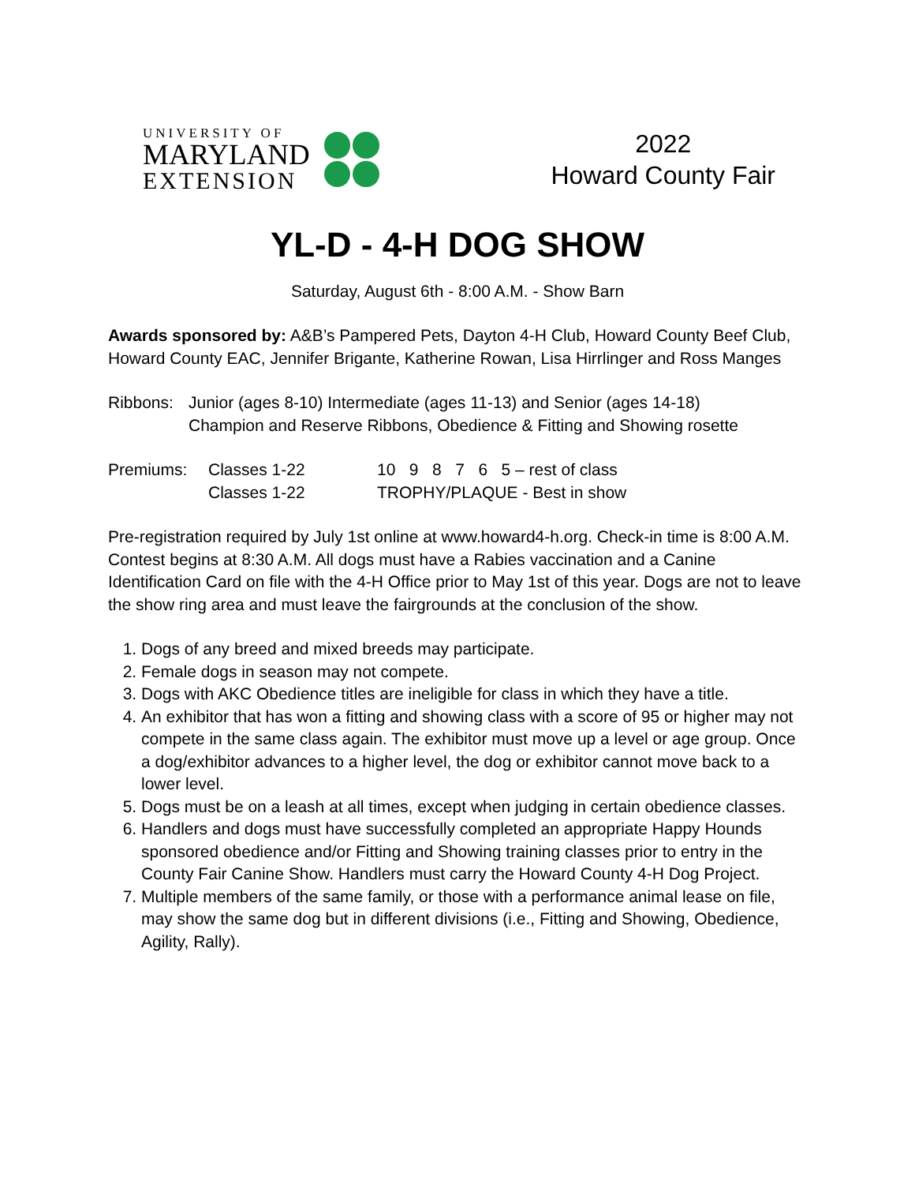UNIVERSITY OF
MARYLAND
EXTENSION
2022
Howard County Fair
YL-D - 4-H DOG SHOW
Saturday, August 6th - 8:00 A.M. - Show Barn
Awards sponsored by: A&B’s Pampered Pets, Dayton 4-H Club, Howard County Beef Club, Howard County EAC, Jennifer Brigante, Katherine Rowan, Lisa Hirrlinger and Ross Manges
| Ribbons: | Junior (ages 8-10) Intermediate (ages 11-13) and Senior (ages 14-18) Champion and Reserve Ribbons, Obedience & Fitting and Showing rosette |
| Premiums: | Classes 1-22 | 10 9 8 7 6 5 – rest of class |
| | Classes 1-22 | TROPHY/PLAQUE - Best in show |
Pre-registration required by July 1st online at www.howard4-h.org. Check-in time is 8:00 A.M. Contest begins at 8:30 A.M. All dogs must have a Rabies vaccination and a Canine Identification Card on file with the 4-H Office prior to May 1st of this year. Dogs are not to leave the show ring area and must leave the fairgrounds at the conclusion of the show.
1. Dogs of any breed and mixed breeds may participate.
2. Female dogs in season may not compete.
3. Dogs with AKC Obedience titles are ineligible for class in which they have a title.
4. An exhibitor that has won a fitting and showing class with a score of 95 or higher may not compete in the same class again. The exhibitor must move up a level or age group. Once a dog/exhibitor advances to a higher level, the dog or exhibitor cannot move back to a lower level.
5. Dogs must be on a leash at all times, except when judging in certain obedience classes.
6. Handlers and dogs must have successfully completed an appropriate Happy Hounds sponsored obedience and/or Fitting and Showing training classes prior to entry in the County Fair Canine Show. Handlers must carry the Howard County 4-H Dog Project.
7. Multiple members of the same family, or those with a performance animal lease on file, may show the same dog but in different divisions (i.e., Fitting and Showing, Obedience, Agility, Rally).